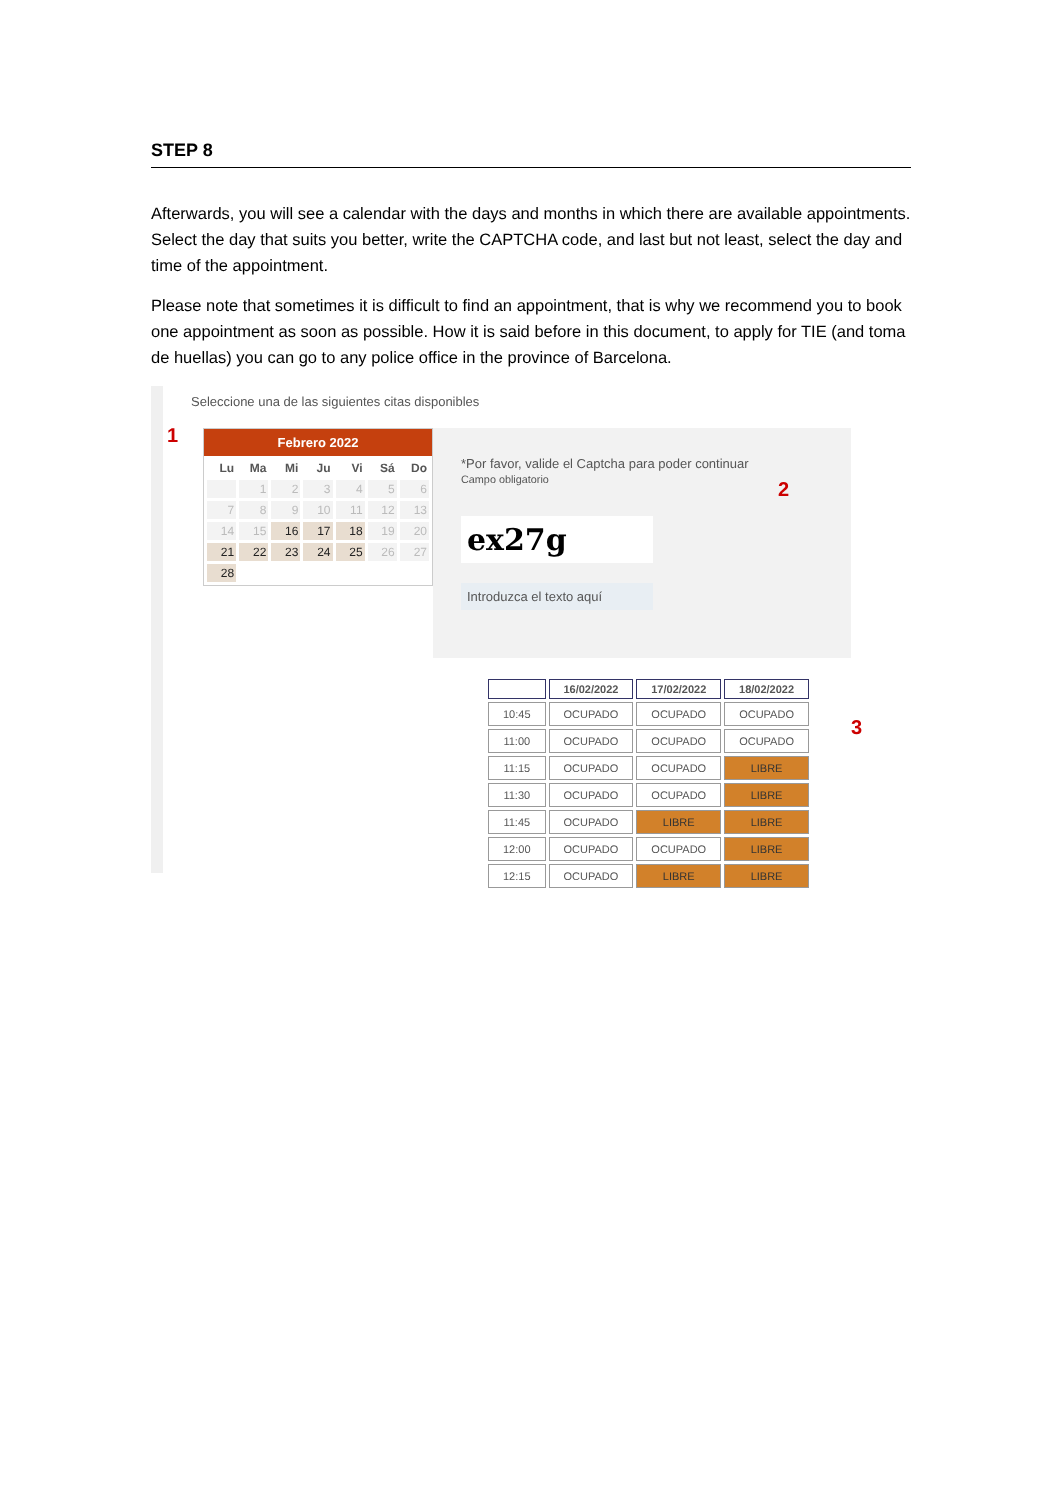STEP 8
Afterwards, you will see a calendar with the days and months in which there are available appointments. Select the day that suits you better, write the CAPTCHA code, and last but not least, select the day and time of the appointment.
Please note that sometimes it is difficult to find an appointment, that is why we recommend you to book one appointment as soon as possible. How it is said before in this document, to apply for TIE (and toma de huellas) you can go to any police office in the province of Barcelona.
Seleccione una de las siguientes citas disponibles
1
Febrero 2022
| Lu | Ma | Mi | Ju | Vi | Sá | Do |
| --- | --- | --- | --- | --- | --- | --- |
| | 1 | 2 | 3 | 4 | 5 | 6 |
| 7 | 8 | 9 | 10 | 11 | 12 | 13 |
| 14 | 15 | 16 | 17 | 18 | 19 | 20 |
| 21 | 22 | 23 | 24 | 25 | 26 | 27 |
| 28 | | | | | | |
*Por favor, valide el Captcha para poder continuar
Campo obligatorio
2
ex27g
Introduzca el texto aquí
3
| | 16/02/2022 | 17/02/2022 | 18/02/2022 |
| --- | --- | --- | --- |
| 10:45 | OCUPADO | OCUPADO | OCUPADO |
| 11:00 | OCUPADO | OCUPADO | OCUPADO |
| 11:15 | OCUPADO | OCUPADO | LIBRE |
| 11:30 | OCUPADO | OCUPADO | LIBRE |
| 11:45 | OCUPADO | LIBRE | LIBRE |
| 12:00 | OCUPADO | OCUPADO | LIBRE |
| 12:15 | OCUPADO | LIBRE | LIBRE |